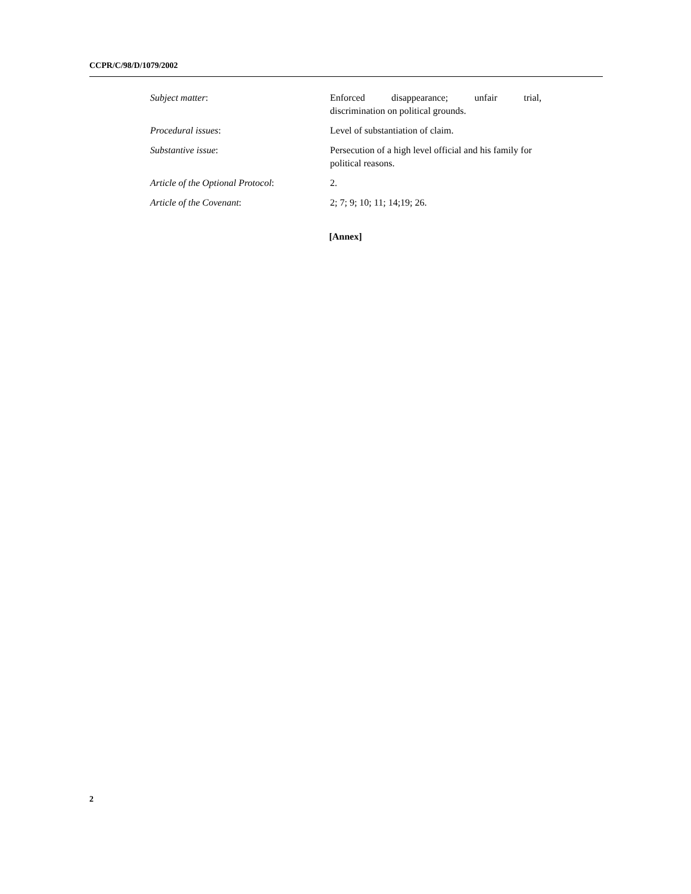CCPR/C/98/D/1079/2002
Subject matter: Enforced disappearance; unfair trial,
discrimination on political grounds.
Procedural issues: Level of substantiation of claim.
Substantive issue: Persecution of a high level official and his family for political reasons.
Article of the Optional Protocol:
2.
Article of the Covenant: 2; 7; 9; 10; 11; 14;19; 26.
[Annex]
2